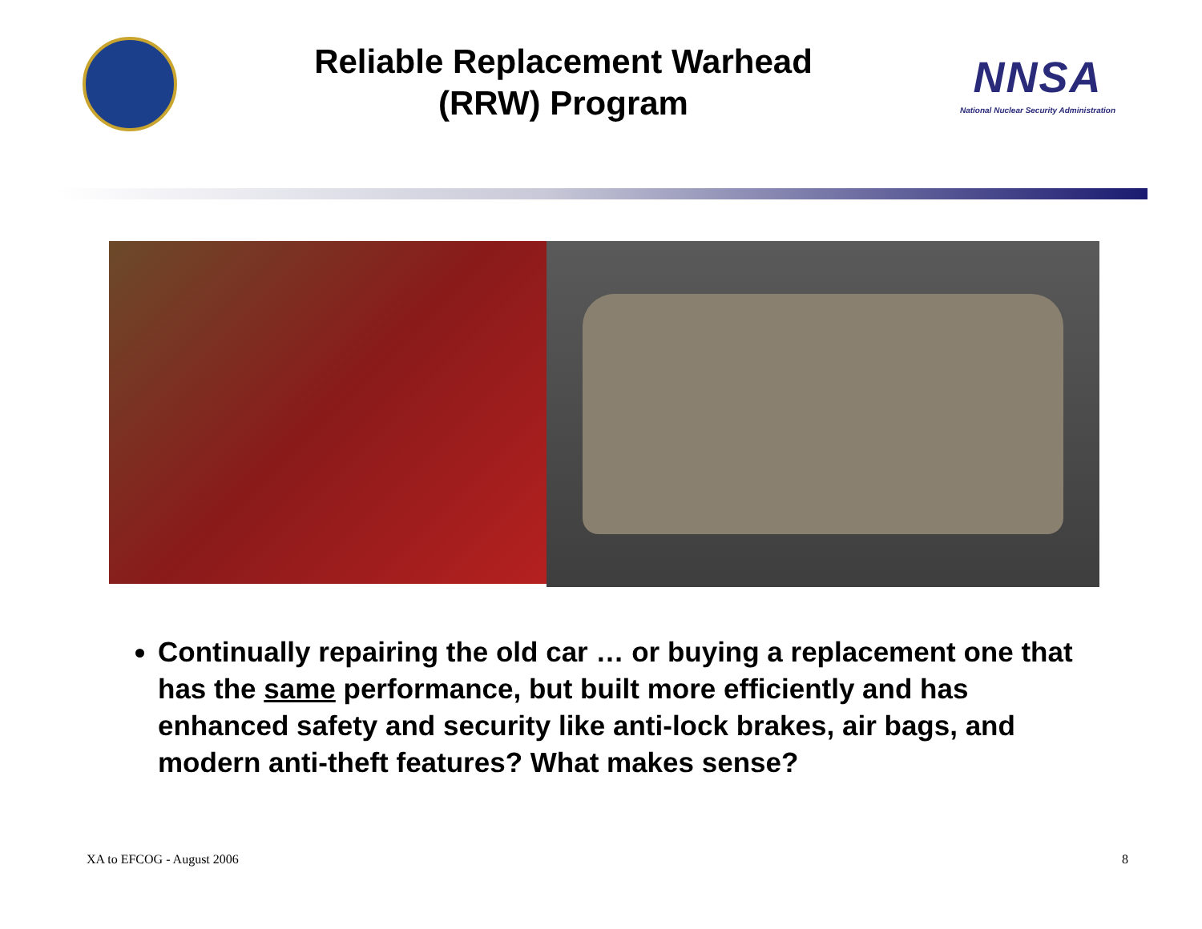Reliable Replacement Warhead
(RRW) Program
NNSA
National Nuclear Security Administration
Continually repairing the old car … or buying a replacement one that has the same performance, but built more efficiently and has enhanced safety and security like anti-lock brakes, air bags, and modern anti-theft features? What makes sense?
XA to EFCOG - August 2006 8